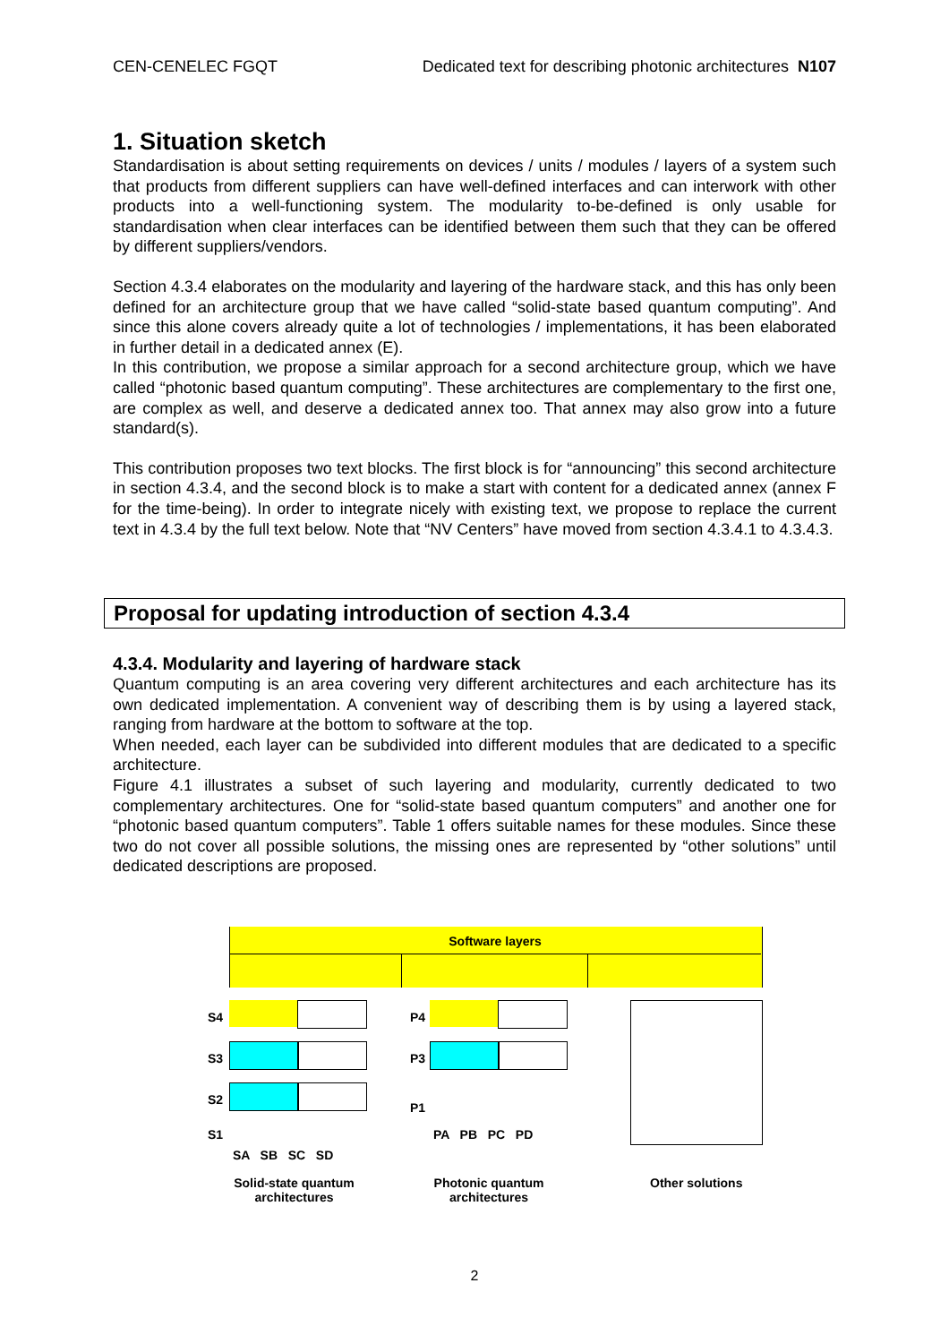CEN-CENELEC FGQT Dedicated text for describing photonic architectures N107
1. Situation sketch
Standardisation is about setting requirements on devices / units / modules / layers of a system such that products from different suppliers can have well-defined interfaces and can interwork with other products into a well-functioning system. The modularity to-be-defined is only usable for standardisation when clear interfaces can be identified between them such that they can be offered by different suppliers/vendors.
Section 4.3.4 elaborates on the modularity and layering of the hardware stack, and this has only been defined for an architecture group that we have called “solid-state based quantum computing”. And since this alone covers already quite a lot of technologies / implementations, it has been elaborated in further detail in a dedicated annex (E).
In this contribution, we propose a similar approach for a second architecture group, which we have called “photonic based quantum computing”. These architectures are complementary to the first one, are complex as well, and deserve a dedicated annex too. That annex may also grow into a future standard(s).
This contribution proposes two text blocks. The first block is for “announcing” this second architecture in section 4.3.4, and the second block is to make a start with content for a dedicated annex (annex F for the time-being). In order to integrate nicely with existing text, we propose to replace the current text in 4.3.4 by the full text below. Note that “NV Centers” have moved from section 4.3.4.1 to 4.3.4.3.
Proposal for updating introduction of section 4.3.4
4.3.4. Modularity and layering of hardware stack
Quantum computing is an area covering very different architectures and each architecture has its own dedicated implementation. A convenient way of describing them is by using a layered stack, ranging from hardware at the bottom to software at the top.
When needed, each layer can be subdivided into different modules that are dedicated to a specific architecture.
Figure 4.1 illustrates a subset of such layering and modularity, currently dedicated to two complementary architectures. One for “solid-state based quantum computers” and another one for “photonic based quantum computers”. Table 1 offers suitable names for these modules. Since these two do not cover all possible solutions, the missing ones are represented by “other solutions” until dedicated descriptions are proposed.
Software layers
S4
S3
S2
S1
P4
P3
P1
SA SB SC SD
PA PB PC PD
Solid-state quantum architectures
Photonic quantum architectures
Other solutions
2